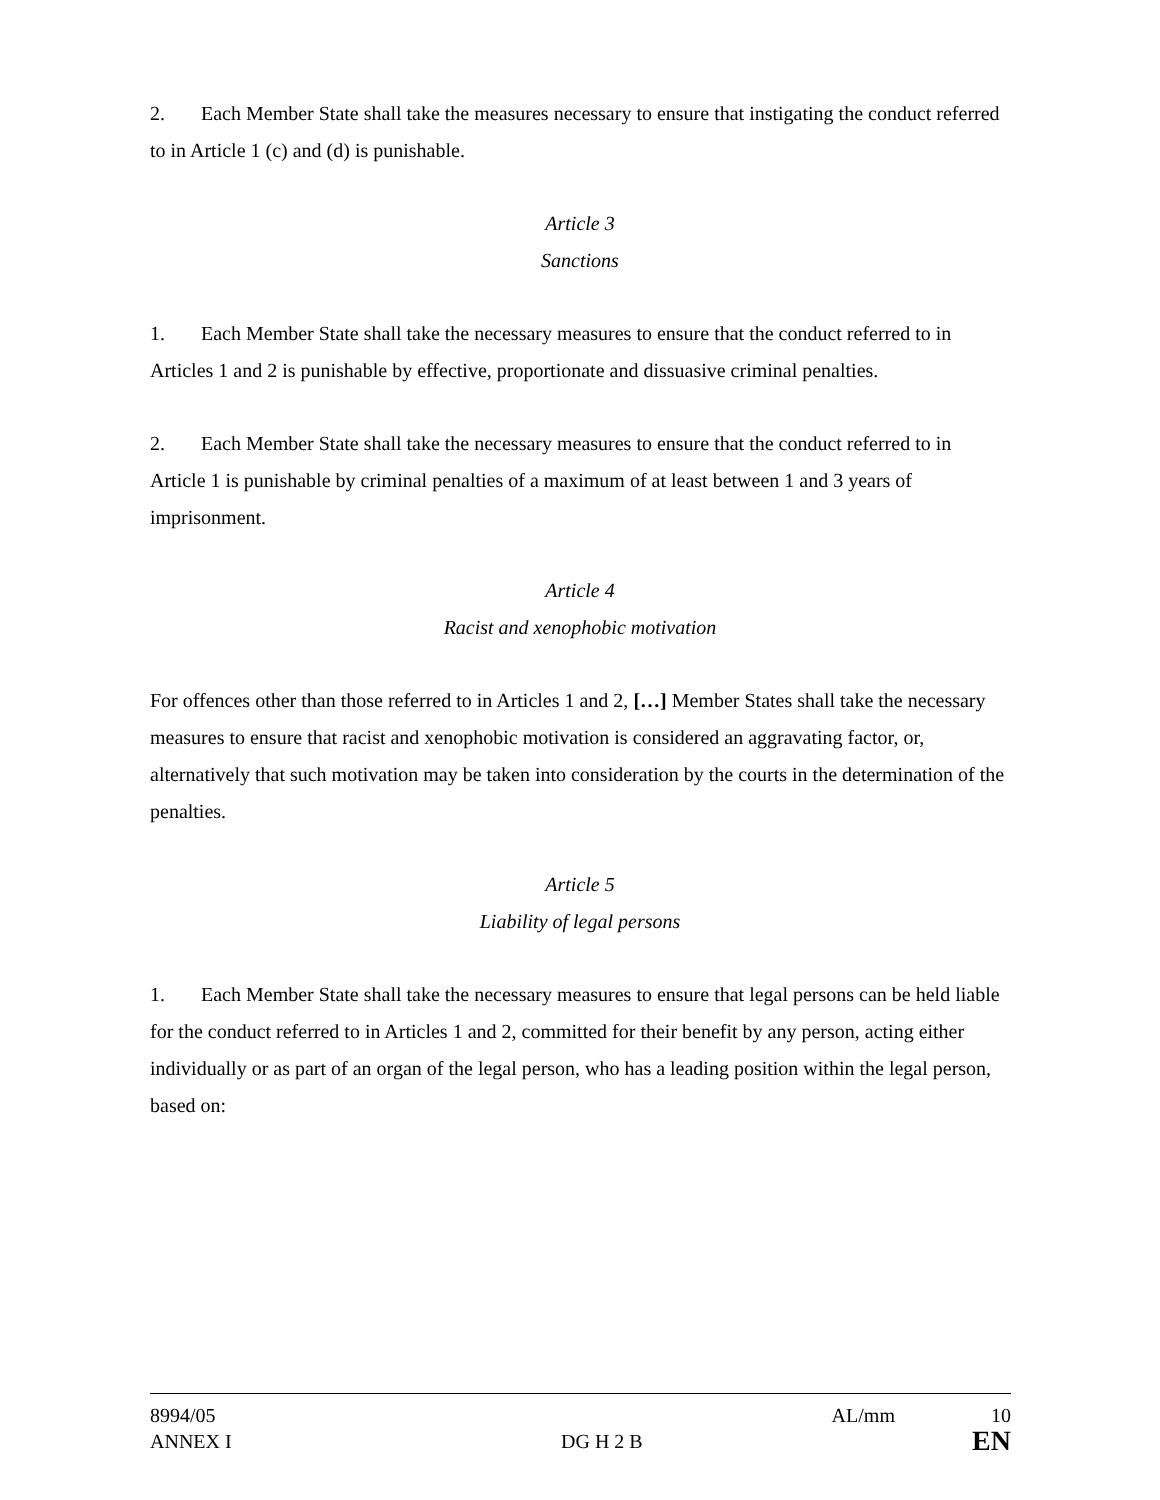2. Each Member State shall take the measures necessary to ensure that instigating the conduct referred to in Article 1 (c) and (d) is punishable.
Article 3
Sanctions
1. Each Member State shall take the necessary measures to ensure that the conduct referred to in Articles 1 and 2 is punishable by effective, proportionate and dissuasive criminal penalties.
2. Each Member State shall take the necessary measures to ensure that the conduct referred to in Article 1 is punishable by criminal penalties of a maximum of at least between 1 and 3 years of imprisonment.
Article 4
Racist and xenophobic motivation
For offences other than those referred to in Articles 1 and 2, […] Member States shall take the necessary measures to ensure that racist and xenophobic motivation is considered an aggravating factor, or, alternatively that such motivation may be taken into consideration by the courts in the determination of the penalties.
Article 5
Liability of legal persons
1. Each Member State shall take the necessary measures to ensure that legal persons can be held liable for the conduct referred to in Articles 1 and 2, committed for their benefit by any person, acting either individually or as part of an organ of the legal person, who has a leading position within the legal person, based on:
8994/05 AL/mm 10
ANNEX I DG H 2 B EN